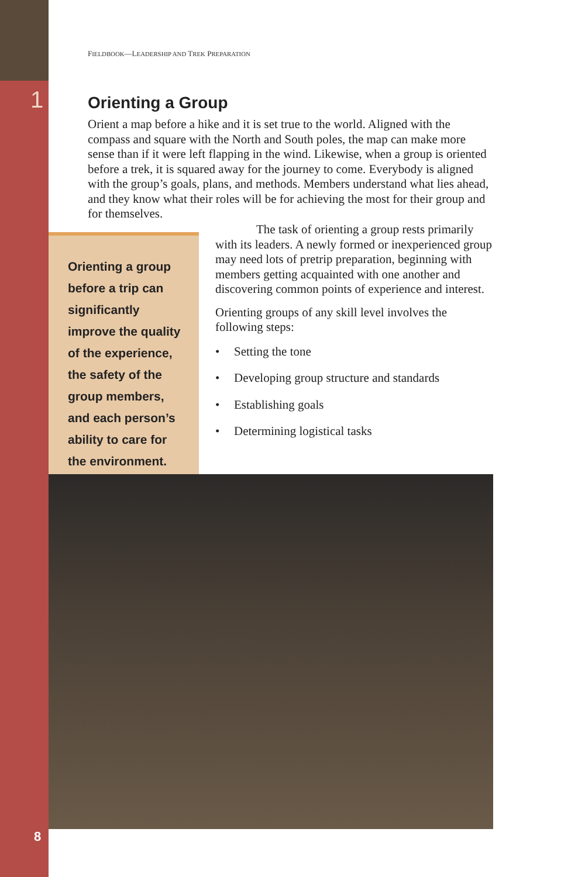1
FIELDBOOK—LEADERSHIP AND TREK PREPARATION
Orienting a Group
Orient a map before a hike and it is set true to the world. Aligned with the compass and square with the North and South poles, the map can make more sense than if it were left flapping in the wind. Likewise, when a group is oriented before a trek, it is squared away for the journey to come. Everybody is aligned with the group’s goals, plans, and methods. Members understand what lies ahead, and they know what their roles will be for achieving the most for their group and for themselves.
Orienting a group before a trip can significantly improve the quality of the experience, the safety of the group members, and each person’s ability to care for the environment.
The task of orienting a group rests primarily with its leaders. A newly formed or inexperienced group may need lots of pretrip preparation, beginning with members getting acquainted with one another and discovering common points of experience and interest.
Orienting groups of any skill level involves the following steps:
• Setting the tone
• Developing group structure and standards
• Establishing goals
• Determining logistical tasks
8